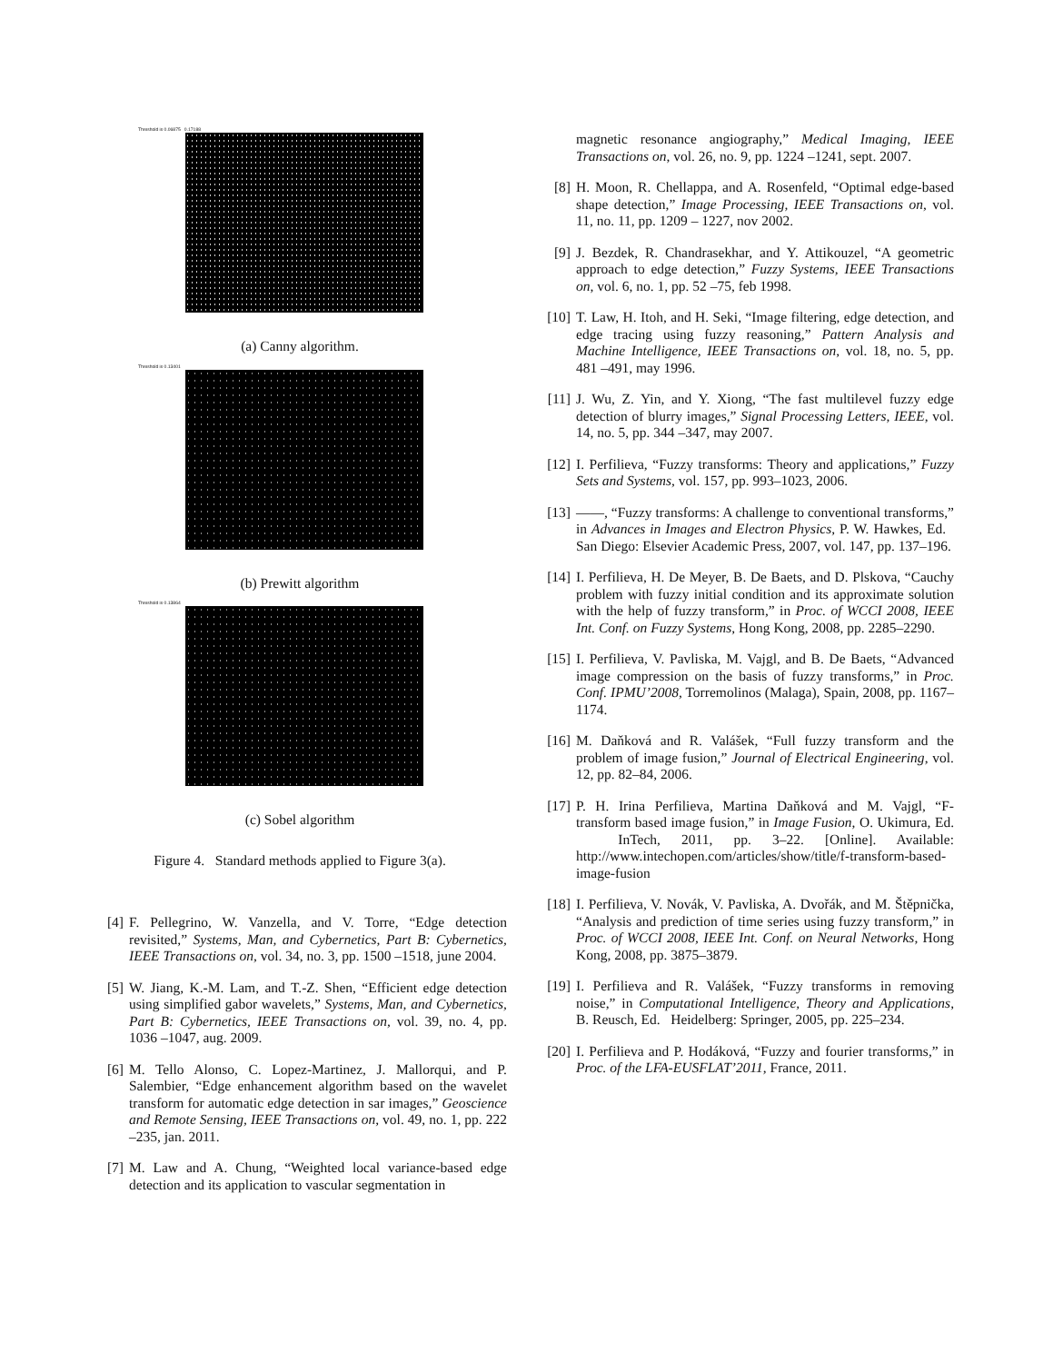Threshold is 0.06875 0.17188
(a) Canny algorithm.
Threshold is 0.13401
(b) Prewitt algorithm
Threshold is 0.13864
(c) Sobel algorithm
Figure 4. Standard methods applied to Figure 3(a).
[4] F. Pellegrino, W. Vanzella, and V. Torre, “Edge detection revisited,” Systems, Man, and Cybernetics, Part B: Cybernetics, IEEE Transactions on, vol. 34, no. 3, pp. 1500 –1518, june 2004.
[5] W. Jiang, K.-M. Lam, and T.-Z. Shen, “Efficient edge detection using simplified gabor wavelets,” Systems, Man, and Cybernetics, Part B: Cybernetics, IEEE Transactions on, vol. 39, no. 4, pp. 1036 –1047, aug. 2009.
[6] M. Tello Alonso, C. Lopez-Martinez, J. Mallorqui, and P. Salembier, “Edge enhancement algorithm based on the wavelet transform for automatic edge detection in sar images,” Geoscience and Remote Sensing, IEEE Transactions on, vol. 49, no. 1, pp. 222 –235, jan. 2011.
[7] M. Law and A. Chung, “Weighted local variance-based edge detection and its application to vascular segmentation in
magnetic resonance angiography,” Medical Imaging, IEEE Transactions on, vol. 26, no. 9, pp. 1224 –1241, sept. 2007.
[8] H. Moon, R. Chellappa, and A. Rosenfeld, “Optimal edge-based shape detection,” Image Processing, IEEE Transactions on, vol. 11, no. 11, pp. 1209 – 1227, nov 2002.
[9] J. Bezdek, R. Chandrasekhar, and Y. Attikouzel, “A geometric approach to edge detection,” Fuzzy Systems, IEEE Transactions on, vol. 6, no. 1, pp. 52 –75, feb 1998.
[10] T. Law, H. Itoh, and H. Seki, “Image filtering, edge detection, and edge tracing using fuzzy reasoning,” Pattern Analysis and Machine Intelligence, IEEE Transactions on, vol. 18, no. 5, pp. 481 –491, may 1996.
[11] J. Wu, Z. Yin, and Y. Xiong, “The fast multilevel fuzzy edge detection of blurry images,” Signal Processing Letters, IEEE, vol. 14, no. 5, pp. 344 –347, may 2007.
[12] I. Perfilieva, “Fuzzy transforms: Theory and applications,” Fuzzy Sets and Systems, vol. 157, pp. 993–1023, 2006.
[13] ——, “Fuzzy transforms: A challenge to conventional transforms,” in Advances in Images and Electron Physics, P. W. Hawkes, Ed. San Diego: Elsevier Academic Press, 2007, vol. 147, pp. 137–196.
[14] I. Perfilieva, H. De Meyer, B. De Baets, and D. Plskova, “Cauchy problem with fuzzy initial condition and its approximate solution with the help of fuzzy transform,” in Proc. of WCCI 2008, IEEE Int. Conf. on Fuzzy Systems, Hong Kong, 2008, pp. 2285–2290.
[15] I. Perfilieva, V. Pavliska, M. Vajgl, and B. De Baets, “Advanced image compression on the basis of fuzzy transforms,” in Proc. Conf. IPMU’2008, Torremolinos (Malaga), Spain, 2008, pp. 1167–1174.
[16] M. Daňková and R. Valášek, “Full fuzzy transform and the problem of image fusion,” Journal of Electrical Engineering, vol. 12, pp. 82–84, 2006.
[17] P. H. Irina Perfilieva, Martina Daňková and M. Vajgl, “F-transform based image fusion,” in Image Fusion, O. Ukimura, Ed. InTech, 2011, pp. 3–22. [Online]. Available: http://www.intechopen.com/articles/show/title/f-transform-based-image-fusion
[18] I. Perfilieva, V. Novák, V. Pavliska, A. Dvořák, and M. Štěpnička, “Analysis and prediction of time series using fuzzy transform,” in Proc. of WCCI 2008, IEEE Int. Conf. on Neural Networks, Hong Kong, 2008, pp. 3875–3879.
[19] I. Perfilieva and R. Valášek, “Fuzzy transforms in removing noise,” in Computational Intelligence, Theory and Applications, B. Reusch, Ed. Heidelberg: Springer, 2005, pp. 225–234.
[20] I. Perfilieva and P. Hodáková, “Fuzzy and fourier transforms,” in Proc. of the LFA-EUSFLAT’2011, France, 2011.